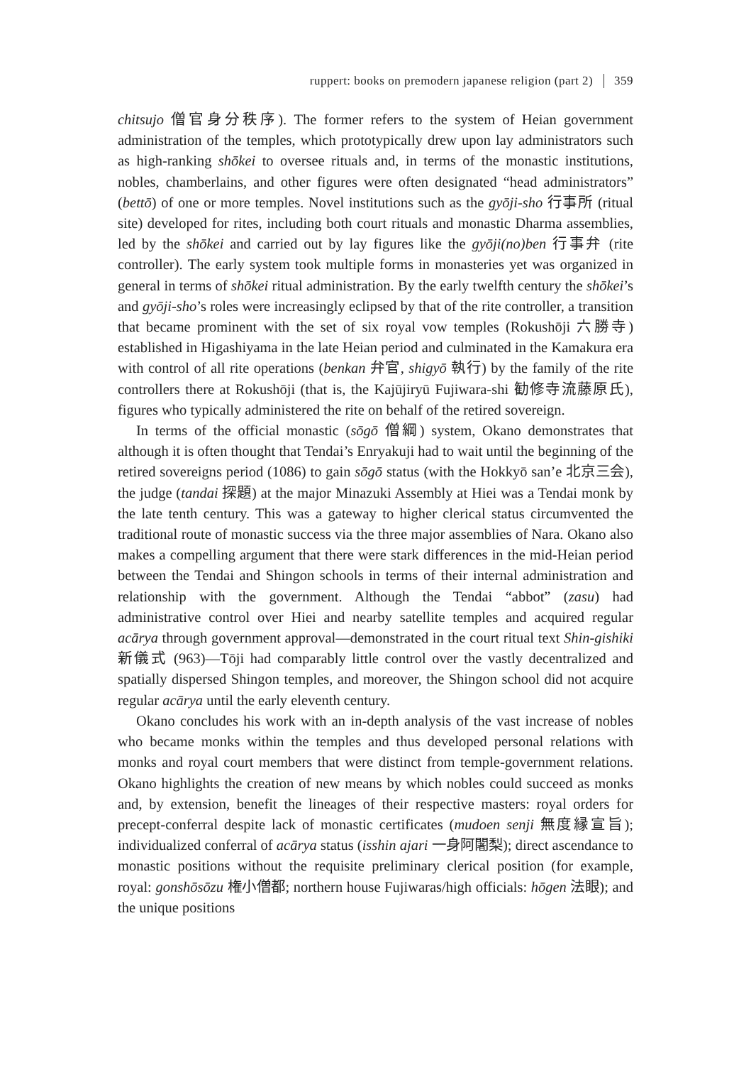ruppert: books on premodern japanese religion (part 2) 359
chitsujo 僧官身分秩序). The former refers to the system of Heian government administration of the temples, which prototypically drew upon lay administrators such as high-ranking shōkei to oversee rituals and, in terms of the monastic institutions, nobles, chamberlains, and other figures were often designated “head administrators” (bettō) of one or more temples. Novel institutions such as the gyōji-sho 行事所 (ritual site) developed for rites, including both court rituals and monastic Dharma assemblies, led by the shōkei and carried out by lay figures like the gyōji(no)ben 行事弁 (rite controller). The early system took multiple forms in monasteries yet was organized in general in terms of shōkei ritual administration. By the early twelfth century the shōkei’s and gyōji-sho’s roles were increasingly eclipsed by that of the rite controller, a transition that became prominent with the set of six royal vow temples (Rokushōji 六勝寺) established in Higashiyama in the late Heian period and culminated in the Kamakura era with control of all rite operations (benkan 弁官, shigyō 執行) by the family of the rite controllers there at Rokushōji (that is, the Kajūjiryū Fujiwara-shi 勧修寺流藤原氏), figures who typically administered the rite on behalf of the retired sovereign.
In terms of the official monastic (sōgō 僧綱) system, Okano demonstrates that although it is often thought that Tendai’s Enryakuji had to wait until the beginning of the retired sovereigns period (1086) to gain sōgō status (with the Hokkyō san’e 北京三会), the judge (tandai 探題) at the major Minazuki Assembly at Hiei was a Tendai monk by the late tenth century. This was a gateway to higher clerical status circumvented the traditional route of monastic success via the three major assemblies of Nara. Okano also makes a compelling argument that there were stark differences in the mid-Heian period between the Tendai and Shingon schools in terms of their internal administration and relationship with the government. Although the Tendai “abbot” (zasu) had administrative control over Hiei and nearby satellite temples and acquired regular acārya through government approval—demonstrated in the court ritual text Shin-gishiki 新儀式 (963)—Tōji had comparably little control over the vastly decentralized and spatially dispersed Shingon temples, and moreover, the Shingon school did not acquire regular acārya until the early eleventh century.
Okano concludes his work with an in-depth analysis of the vast increase of nobles who became monks within the temples and thus developed personal relations with monks and royal court members that were distinct from temple-government relations. Okano highlights the creation of new means by which nobles could succeed as monks and, by extension, benefit the lineages of their respective masters: royal orders for precept-conferral despite lack of monastic certificates (mudoen senji 無度縁宣旨); individualized conferral of acārya status (isshin ajari 一身阿闍梨); direct ascendance to monastic positions without the requisite preliminary clerical position (for example, royal: gonshōsōzu 権小僧都; northern house Fujiwaras/high officials: hōgen 法眼); and the unique positions